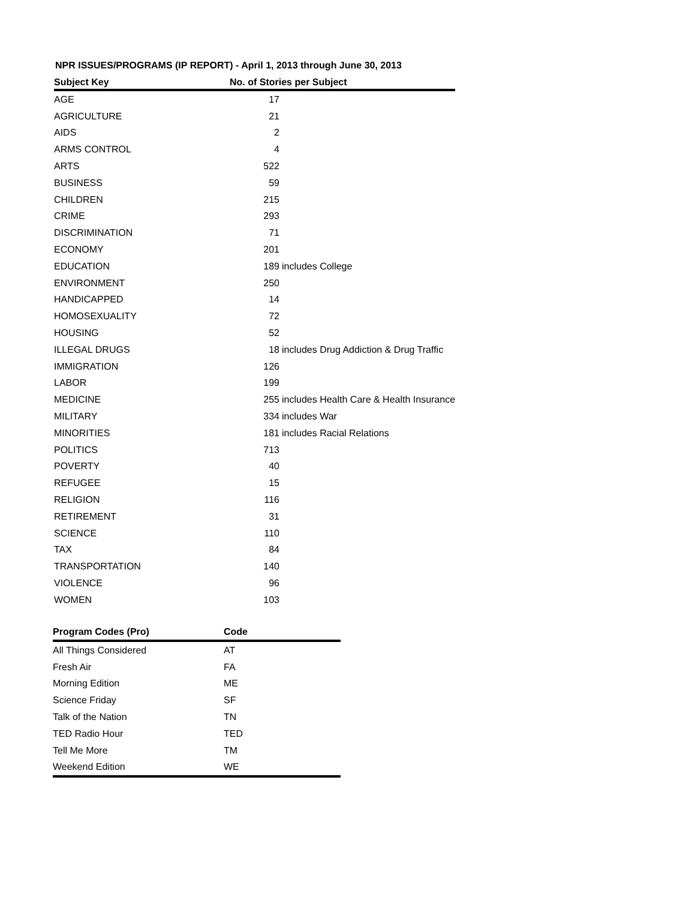NPR ISSUES/PROGRAMS (IP REPORT) - April 1, 2013 through June 30, 2013
| Subject Key | No. of Stories per Subject | |
| --- | --- | --- |
| AGE | 17 | |
| AGRICULTURE | 21 | |
| AIDS | 2 | |
| ARMS CONTROL | 4 | |
| ARTS | 522 | |
| BUSINESS | 59 | |
| CHILDREN | 215 | |
| CRIME | 293 | |
| DISCRIMINATION | 71 | |
| ECONOMY | 201 | |
| EDUCATION | 189 | includes College |
| ENVIRONMENT | 250 | |
| HANDICAPPED | 14 | |
| HOMOSEXUALITY | 72 | |
| HOUSING | 52 | |
| ILLEGAL DRUGS | 18 | includes Drug Addiction & Drug Traffic |
| IMMIGRATION | 126 | |
| LABOR | 199 | |
| MEDICINE | 255 | includes Health Care & Health Insurance |
| MILITARY | 334 | includes War |
| MINORITIES | 181 | includes Racial Relations |
| POLITICS | 713 | |
| POVERTY | 40 | |
| REFUGEE | 15 | |
| RELIGION | 116 | |
| RETIREMENT | 31 | |
| SCIENCE | 110 | |
| TAX | 84 | |
| TRANSPORTATION | 140 | |
| VIOLENCE | 96 | |
| WOMEN | 103 | |
| Program Codes (Pro) | Code |
| --- | --- |
| All Things Considered | AT |
| Fresh Air | FA |
| Morning Edition | ME |
| Science Friday | SF |
| Talk of the Nation | TN |
| TED Radio Hour | TED |
| Tell Me More | TM |
| Weekend Edition | WE |